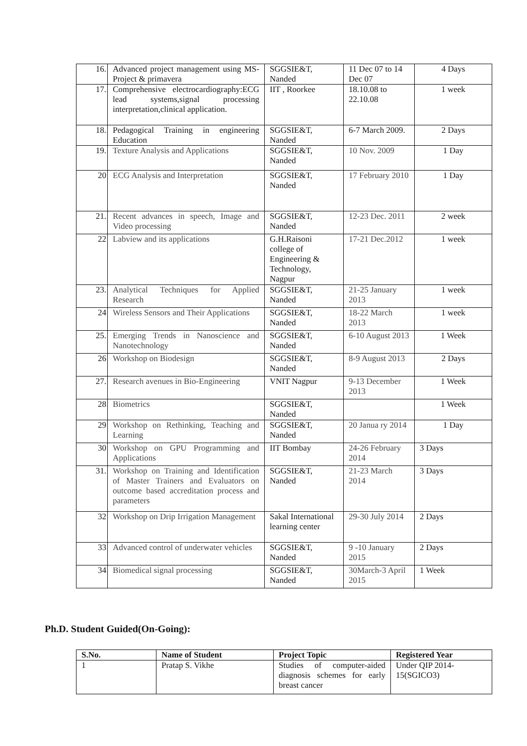| 16. | Advanced project management using MS-Project & primavera | SGGSIE&T, Nanded | 11 Dec 07 to 14 Dec 07 | 4 Days |
| 17. | Comprehensive electrocardiography:ECG lead systems,signal processing interpretation,clinical application. | IIT , Roorkee | 18.10.08 to 22.10.08 | 1 week |
| 18. | Pedagogical Training in engineering Education | SGGSIE&T, Nanded | 6-7 March 2009. | 2 Days |
| 19. | Texture Analysis and Applications | SGGSIE&T, Nanded | 10 Nov. 2009 | 1 Day |
| 20 | ECG Analysis and Interpretation | SGGSIE&T, Nanded | 17 February 2010 | 1 Day |
| 21. | Recent advances in speech, Image and Video processing | SGGSIE&T, Nanded | 12-23 Dec. 2011 | 2 week |
| 22 | Labview and its applications | G.H.Raisoni college of Engineering & Technology, Nagpur | 17-21 Dec.2012 | 1 week |
| 23. | Analytical Techniques for Applied Research | SGGSIE&T, Nanded | 21-25 January 2013 | 1 week |
| 24 | Wireless Sensors and Their Applications | SGGSIE&T, Nanded | 18-22 March 2013 | 1 week |
| 25. | Emerging Trends in Nanoscience and Nanotechnology | SGGSIE&T, Nanded | 6-10 August 2013 | 1 Week |
| 26 | Workshop on Biodesign | SGGSIE&T, Nanded | 8-9 August 2013 | 2 Days |
| 27. | Research avenues in Bio-Engineering | VNIT Nagpur | 9-13 December 2013 | 1 Week |
| 28 | Biometrics | SGGSIE&T, Nanded | | 1 Week |
| 29 | Workshop on Rethinking, Teaching and Learning | SGGSIE&T, Nanded | 20 Janua ry 2014 | 1 Day |
| 30 | Workshop on GPU Programming and Applications | IIT Bombay | 24-26 February 2014 | 3 Days |
| 31. | Workshop on Training and Identification of Master Trainers and Evaluators on outcome based accreditation process and parameters | SGGSIE&T, Nanded | 21-23 March 2014 | 3 Days |
| 32 | Workshop on Drip Irrigation Management | Sakal International learning center | 29-30 July 2014 | 2 Days |
| 33 | Advanced control of underwater vehicles | SGGSIE&T, Nanded | 9 -10 January 2015 | 2 Days |
| 34 | Biomedical signal processing | SGGSIE&T, Nanded | 30March-3 April 2015 | 1 Week |
Ph.D. Student Guided(On-Going):
| S.No. | Name of Student | Project Topic | Registered Year |
| --- | --- | --- | --- |
| 1 | Pratap S. Vikhe | Studies of computer-aided diagnosis schemes for early breast cancer | Under QIP 2014-15(SGICO3) |